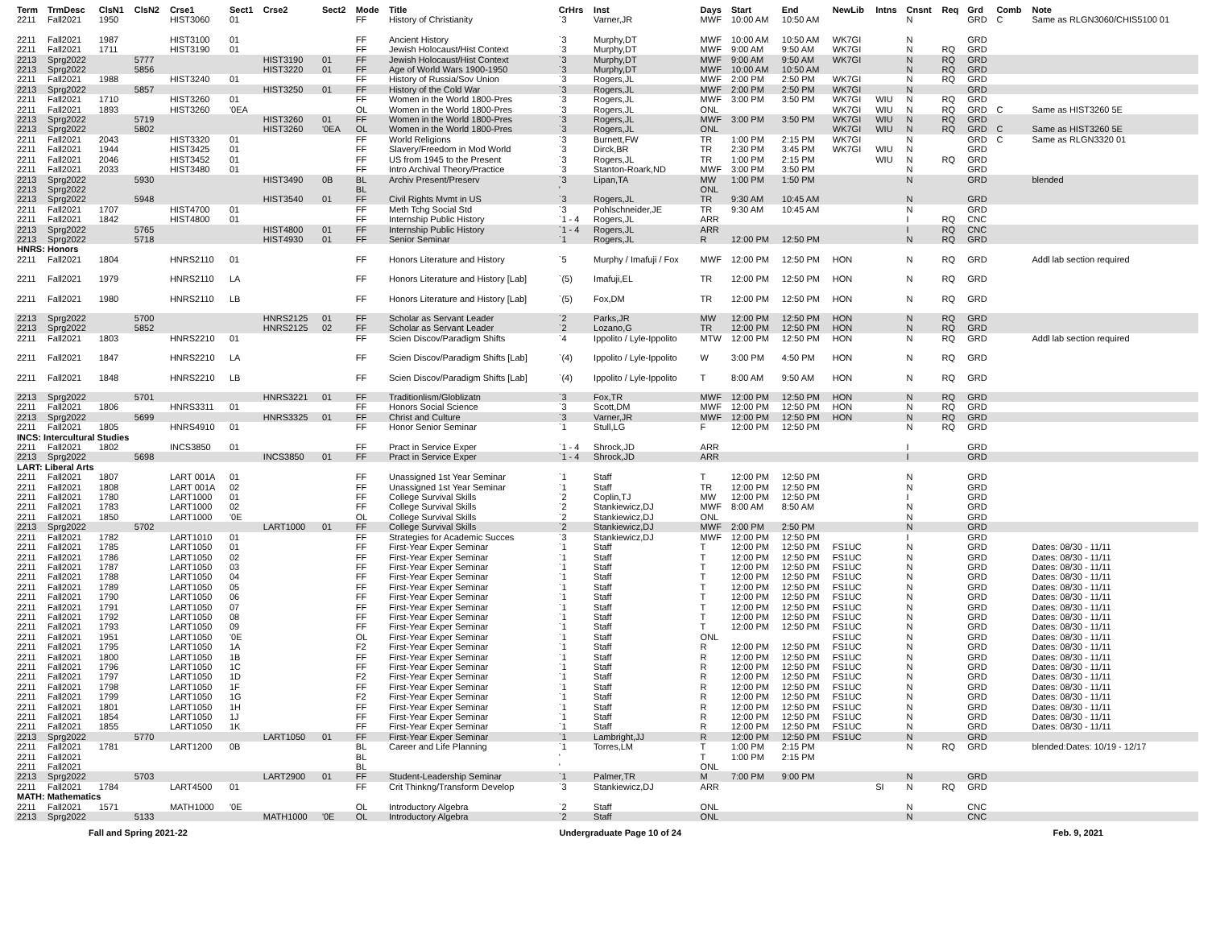| Term | TrmDesc | ClsN1 | ClsN2 | Crse1 | Sect1 | Crse2 | Sect2 | Mode | Title | CrHrs | Inst | Days | Start | End | NewLib | Intns | Cnsnt | Req | Grd | Comb | Note |
| --- | --- | --- | --- | --- | --- | --- | --- | --- | --- | --- | --- | --- | --- | --- | --- | --- | --- | --- | --- | --- | --- |
| 2211 | Fall2021 | 1950 | | HIST3060 | 01 | | | FF | History of Christianity | `3 | Varner,JR | MWF | 10:00 AM | 10:50 AM | | | N | | GRD | C | Same as RLGN3060/CHIS5100 01 |
| 2211 | Fall2021 | 1987 | | HIST3100 | 01 | | | FF | Ancient History | `3 | Murphy,DT | MWF | 10:00 AM | 10:50 AM | WK7GI | | N | | GRD | | |
| 2211 | Fall2021 | 1711 | | HIST3190 | 01 | | | FF | Jewish Holocaust/Hist Context | `3 | Murphy,DT | MWF | 9:00 AM | 9:50 AM | WK7GI | | N | RQ | GRD | | |
| 2213 | Sprg2022 | | 5777 | | | HIST3190 | 01 | FF | Jewish Holocaust/Hist Context | `3 | Murphy,DT | MWF | 9:00 AM | 9:50 AM | WK7GI | | N | RQ | GRD | | |
| 2213 | Sprg2022 | | 5856 | | | HIST3220 | 01 | FF | Age of World Wars 1900-1950 | `3 | Murphy,DT | MWF | 10:00 AM | 10:50 AM | | | N | RQ | GRD | | |
| 2211 | Fall2021 | 1988 | | HIST3240 | 01 | | | FF | History of Russia/Sov Union | `3 | Rogers,JL | MWF | 2:00 PM | 2:50 PM | WK7GI | | N | RQ | GRD | | |
| 2213 | Sprg2022 | | 5857 | | | HIST3250 | 01 | FF | History of the Cold War | `3 | Rogers,JL | MWF | 2:00 PM | 2:50 PM | WK7GI | | N | | GRD | | |
| 2211 | Fall2021 | 1710 | | HIST3260 | 01 | | | FF | Women in the World 1800-Pres | `3 | Rogers,JL | MWF | 3:00 PM | 3:50 PM | WK7GI | WIU | N | RQ | GRD | | |
| 2211 | Fall2021 | 1893 | | HIST3260 | '0EA | | | OL | Women in the World 1800-Pres | `3 | Rogers,JL | ONL | | | WK7GI | WIU | N | RQ | GRD | C | Same as HIST3260 5E |
| 2213 | Sprg2022 | | 5719 | | | HIST3260 | 01 | FF | Women in the World 1800-Pres | `3 | Rogers,JL | MWF | 3:00 PM | 3:50 PM | WK7GI | WIU | N | RQ | GRD | | |
| 2213 | Sprg2022 | | 5802 | | | HIST3260 | '0EA | OL | Women in the World 1800-Pres | `3 | Rogers,JL | ONL | | | WK7GI | WIU | N | RQ | GRD | C | Same as HIST3260 5E |
| 2211 | Fall2021 | 2043 | | HIST3320 | 01 | | | FF | World Religions | `3 | Burnett,FW | TR | 1:00 PM | 2:15 PM | WK7GI | | N | | GRD | C | Same as RLGN3320 01 |
| 2211 | Fall2021 | 1944 | | HIST3425 | 01 | | | FF | Slavery/Freedom in Mod World | `3 | Dirck,BR | TR | 2:30 PM | 3:45 PM | WK7GI | WIU | N | | GRD | | |
| 2211 | Fall2021 | 2046 | | HIST3452 | 01 | | | FF | US from 1945 to the Present | `3 | Rogers,JL | TR | 1:00 PM | 2:15 PM | | WIU | N | RQ | GRD | | |
| 2211 | Fall2021 | 2033 | | HIST3480 | 01 | | | FF | Intro Archival Theory/Practice | `3 | Stanton-Roark,ND | MWF | 3:00 PM | 3:50 PM | | | N | | GRD | | |
| 2213 | Sprg2022 | | 5930 | | | HIST3490 | 0B | BL | Archiv Present/Preserv | `3 | Lipan,TA | MW | 1:00 PM | 1:50 PM | | | N | | GRD | | blended |
| 2213 | Sprg2022 | | | | | | | BL | | ' | | ONL | | | | | | | | | |
| 2213 | Sprg2022 | | 5948 | | | HIST3540 | 01 | FF | Civil Rights Mvmt in US | `3 | Rogers,JL | TR | 9:30 AM | 10:45 AM | | | N | | GRD | | |
| 2211 | Fall2021 | 1707 | | HIST4700 | 01 | | | FF | Meth Tchg Social Std | `3 | Pohlschneider,JE | TR | 9:30 AM | 10:45 AM | | | N | | GRD | | |
| 2211 | Fall2021 | 1842 | | HIST4800 | 01 | | | FF | Internship Public History | `1 - 4 | Rogers,JL | ARR | | | | | I | RQ | CNC | | |
| 2213 | Sprg2022 | | 5765 | | | HIST4800 | 01 | FF | Internship Public History | `1 - 4 | Rogers,JL | ARR | | | | | I | RQ | CNC | | |
| 2213 | Sprg2022 | | 5718 | | | HIST4930 | 01 | FF | Senior Seminar | `1 | Rogers,JL | R | 12:00 PM | 12:50 PM | | | N | RQ | GRD | | |
| HNRS: Honors | | | | | | | | | | | | | | | | | | | | | |
| 2211 | Fall2021 | 1804 | | HNRS2110 | 01 | | | FF | Honors Literature and History | `5 | Murphy / Imafuji / Fox | MWF | 12:00 PM | 12:50 PM | HON | | N | RQ | GRD | | Addl lab section required |
| 2211 | Fall2021 | 1979 | | HNRS2110 | LA | | | FF | Honors Literature and History [Lab] | `(5) | Imafuji,EL | TR | 12:00 PM | 12:50 PM | HON | | N | RQ | GRD | | |
| 2211 | Fall2021 | 1980 | | HNRS2110 | LB | | | FF | Honors Literature and History [Lab] | `(5) | Fox,DM | TR | 12:00 PM | 12:50 PM | HON | | N | RQ | GRD | | |
| 2213 | Sprg2022 | | 5700 | | | HNRS2125 | 01 | FF | Scholar as Servant Leader | `2 | Parks,JR | MW | 12:00 PM | 12:50 PM | HON | | N | RQ | GRD | | |
| 2213 | Sprg2022 | | 5852 | | | HNRS2125 | 02 | FF | Scholar as Servant Leader | `2 | Lozano,G | TR | 12:00 PM | 12:50 PM | HON | | N | RQ | GRD | | |
| 2211 | Fall2021 | 1803 | | HNRS2210 | 01 | | | FF | Scien Discov/Paradigm Shifts | `4 | Ippolito / Lyle-Ippolito | MTW | 12:00 PM | 12:50 PM | HON | | N | RQ | GRD | | Addl lab section required |
| 2211 | Fall2021 | 1847 | | HNRS2210 | LA | | | FF | Scien Discov/Paradigm Shifts [Lab] | `(4) | Ippolito / Lyle-Ippolito | W | 3:00 PM | 4:50 PM | HON | | N | RQ | GRD | | |
| 2211 | Fall2021 | 1848 | | HNRS2210 | LB | | | FF | Scien Discov/Paradigm Shifts [Lab] | `(4) | Ippolito / Lyle-Ippolito | T | 8:00 AM | 9:50 AM | HON | | N | RQ | GRD | | |
| 2213 | Sprg2022 | | 5701 | | | HNRS3221 | 01 | FF | Traditionlism/Globlizatn | `3 | Fox,TR | MWF | 12:00 PM | 12:50 PM | HON | | N | RQ | GRD | | |
| 2211 | Fall2021 | 1806 | | HNRS3311 | 01 | | | FF | Honors Social Science | `3 | Scott,DM | MWF | 12:00 PM | 12:50 PM | HON | | N | RQ | GRD | | |
| 2213 | Sprg2022 | | 5699 | | | HNRS3325 | 01 | FF | Christ and Culture | `3 | Varner,JR | MWF | 12:00 PM | 12:50 PM | HON | | N | RQ | GRD | | |
| 2211 | Fall2021 | 1805 | | HNRS4910 | 01 | | | FF | Honor Senior Seminar | `1 | Stull,LG | F | 12:00 PM | 12:50 PM | | | N | RQ | GRD | | |
| INCS: Intercultural Studies | | | | | | | | | | | | | | | | | | | | | |
| 2211 | Fall2021 | 1802 | | INCS3850 | 01 | | | FF | Pract in Service Exper | `1 - 4 | Shrock,JD | ARR | | | | | I | | GRD | | |
| 2213 | Sprg2022 | | 5698 | | | INCS3850 | 01 | FF | Pract in Service Exper | `1 - 4 | Shrock,JD | ARR | | | | | I | | GRD | | |
| LART: Liberal Arts | | | | | | | | | | | | | | | | | | | | | |
| 2211 | Fall2021 | 1807 | | LART 001A | 01 | | | FF | Unassigned 1st Year Seminar | `1 | Staff | T | 12:00 PM | 12:50 PM | | | N | | GRD | | |
| 2211 | Fall2021 | 1808 | | LART 001A | 02 | | | FF | Unassigned 1st Year Seminar | `1 | Staff | TR | 12:00 PM | 12:50 PM | | | N | | GRD | | |
| 2211 | Fall2021 | 1780 | | LART1000 | 01 | | | FF | College Survival Skills | `2 | Coplin,TJ | MW | 12:00 PM | 12:50 PM | | | I | | GRD | | |
| 2211 | Fall2021 | 1783 | | LART1000 | 02 | | | FF | College Survival Skills | `2 | Stankiewicz,DJ | MWF | 8:00 AM | 8:50 AM | | | N | | GRD | | |
| 2211 | Fall2021 | 1850 | | LART1000 | '0E | | | OL | College Survival Skills | `2 | Stankiewicz,DJ | ONL | | | | | N | | GRD | | |
| 2213 | Sprg2022 | | 5702 | | | LART1000 | 01 | FF | College Survival Skills | `2 | Stankiewicz,DJ | MWF | 2:00 PM | 2:50 PM | | | N | | GRD | | |
| 2211 | Fall2021 | 1782 | | LART1010 | 01 | | | FF | Strategies for Academic Succes | `3 | Stankiewicz,DJ | MWF | 12:00 PM | 12:50 PM | | | I | | GRD | | |
| 2211 | Fall2021 | 1785 | | LART1050 | 01 | | | FF | First-Year Exper Seminar | `1 | Staff | T | 12:00 PM | 12:50 PM | FS1UC | | N | | GRD | | Dates: 08/30 - 11/11 |
| 2211 | Fall2021 | 1786 | | LART1050 | 02 | | | FF | First-Year Exper Seminar | `1 | Staff | T | 12:00 PM | 12:50 PM | FS1UC | | N | | GRD | | Dates: 08/30 - 11/11 |
| 2211 | Fall2021 | 1787 | | LART1050 | 03 | | | FF | First-Year Exper Seminar | `1 | Staff | T | 12:00 PM | 12:50 PM | FS1UC | | N | | GRD | | Dates: 08/30 - 11/11 |
| 2211 | Fall2021 | 1788 | | LART1050 | 04 | | | FF | First-Year Exper Seminar | `1 | Staff | T | 12:00 PM | 12:50 PM | FS1UC | | N | | GRD | | Dates: 08/30 - 11/11 |
| 2211 | Fall2021 | 1789 | | LART1050 | 05 | | | FF | First-Year Exper Seminar | `1 | Staff | T | 12:00 PM | 12:50 PM | FS1UC | | N | | GRD | | Dates: 08/30 - 11/11 |
| 2211 | Fall2021 | 1790 | | LART1050 | 06 | | | FF | First-Year Exper Seminar | `1 | Staff | T | 12:00 PM | 12:50 PM | FS1UC | | N | | GRD | | Dates: 08/30 - 11/11 |
| 2211 | Fall2021 | 1791 | | LART1050 | 07 | | | FF | First-Year Exper Seminar | `1 | Staff | T | 12:00 PM | 12:50 PM | FS1UC | | N | | GRD | | Dates: 08/30 - 11/11 |
| 2211 | Fall2021 | 1792 | | LART1050 | 08 | | | FF | First-Year Exper Seminar | `1 | Staff | T | 12:00 PM | 12:50 PM | FS1UC | | N | | GRD | | Dates: 08/30 - 11/11 |
| 2211 | Fall2021 | 1793 | | LART1050 | 09 | | | FF | First-Year Exper Seminar | `1 | Staff | T | 12:00 PM | 12:50 PM | FS1UC | | N | | GRD | | Dates: 08/30 - 11/11 |
| 2211 | Fall2021 | 1951 | | LART1050 | '0E | | | OL | First-Year Exper Seminar | `1 | Staff | ONL | | | FS1UC | | N | | GRD | | Dates: 08/30 - 11/11 |
| 2211 | Fall2021 | 1795 | | LART1050 | 1A | | | F2 | First-Year Exper Seminar | `1 | Staff | R | 12:00 PM | 12:50 PM | FS1UC | | N | | GRD | | Dates: 08/30 - 11/11 |
| 2211 | Fall2021 | 1800 | | LART1050 | 1B | | | FF | First-Year Exper Seminar | `1 | Staff | R | 12:00 PM | 12:50 PM | FS1UC | | N | | GRD | | Dates: 08/30 - 11/11 |
| 2211 | Fall2021 | 1796 | | LART1050 | 1C | | | FF | First-Year Exper Seminar | `1 | Staff | R | 12:00 PM | 12:50 PM | FS1UC | | N | | GRD | | Dates: 08/30 - 11/11 |
| 2211 | Fall2021 | 1797 | | LART1050 | 1D | | | F2 | First-Year Exper Seminar | `1 | Staff | R | 12:00 PM | 12:50 PM | FS1UC | | N | | GRD | | Dates: 08/30 - 11/11 |
| 2211 | Fall2021 | 1798 | | LART1050 | 1F | | | FF | First-Year Exper Seminar | `1 | Staff | R | 12:00 PM | 12:50 PM | FS1UC | | N | | GRD | | Dates: 08/30 - 11/11 |
| 2211 | Fall2021 | 1799 | | LART1050 | 1G | | | F2 | First-Year Exper Seminar | `1 | Staff | R | 12:00 PM | 12:50 PM | FS1UC | | N | | GRD | | Dates: 08/30 - 11/11 |
| 2211 | Fall2021 | 1801 | | LART1050 | 1H | | | FF | First-Year Exper Seminar | `1 | Staff | R | 12:00 PM | 12:50 PM | FS1UC | | N | | GRD | | Dates: 08/30 - 11/11 |
| 2211 | Fall2021 | 1854 | | LART1050 | 1J | | | FF | First-Year Exper Seminar | `1 | Staff | R | 12:00 PM | 12:50 PM | FS1UC | | N | | GRD | | Dates: 08/30 - 11/11 |
| 2211 | Fall2021 | 1855 | | LART1050 | 1K | | | FF | First-Year Exper Seminar | `1 | Staff | R | 12:00 PM | 12:50 PM | FS1UC | | N | | GRD | | Dates: 08/30 - 11/11 |
| 2213 | Sprg2022 | | 5770 | | | LART1050 | 01 | FF | First-Year Exper Seminar | `1 | Lambright,JJ | R | 12:00 PM | 12:50 PM | FS1UC | | N | | GRD | | |
| 2211 | Fall2021 | 1781 | | LART1200 | 0B | | | BL | Career and Life Planning | `1 | Torres,LM | T | 1:00 PM | 2:15 PM | | | N | RQ | GRD | | blended:Dates: 10/19 - 12/17 |
| 2211 | Fall2021 | | | | | | | BL | | ' | | T | 1:00 PM | 2:15 PM | | | | | | | |
| 2211 | Fall2021 | | | | | | | BL | | ' | | ONL | | | | | | | | | |
| 2213 | Sprg2022 | | 5703 | | | LART2900 | 01 | FF | Student-Leadership Seminar | `1 | Palmer,TR | M | 7:00 PM | 9:00 PM | | | N | | GRD | | |
| 2211 | Fall2021 | 1784 | | LART4500 | 01 | | | FF | Crit Thinkng/Transform Develop | `3 | Stankiewicz,DJ | ARR | | | | SI | N | RQ | GRD | | |
| MATH: Mathematics | | | | | | | | | | | | | | | | | | | | | |
| 2211 | Fall2021 | 1571 | | MATH1000 | '0E | | | OL | Introductory Algebra | `2 | Staff | ONL | | | | | N | | CNC | | |
| 2213 | Sprg2022 | | 5133 | | | MATH1000 | '0E | OL | Introductory Algebra | `2 | Staff | ONL | | | | | N | | CNC | | |
Fall and Spring 2021-22 Undergraduate Page 10 of 24 Feb. 9, 2021